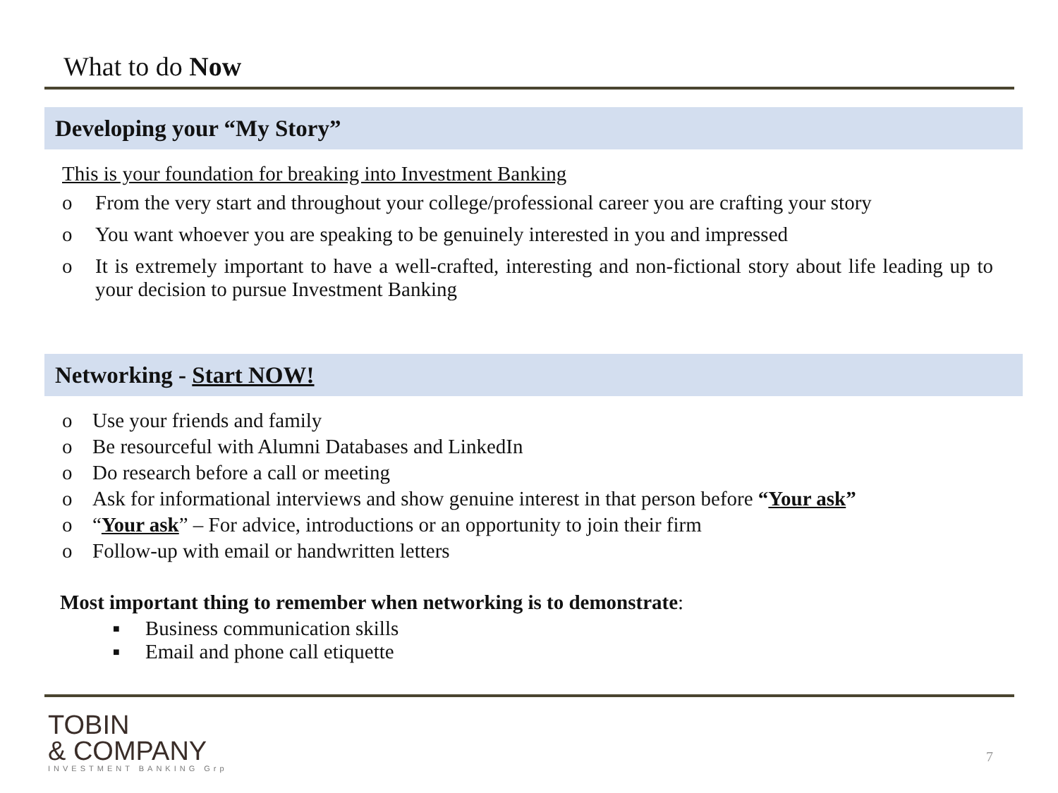What to do Now
Developing your “My Story”
This is your foundation for breaking into Investment Banking
o From the very start and throughout your college/professional career you are crafting your story
o You want whoever you are speaking to be genuinely interested in you and impressed
o It is extremely important to have a well-crafted, interesting and non-fictional story about life leading up to your decision to pursue Investment Banking
Networking - Start NOW!
o Use your friends and family
o Be resourceful with Alumni Databases and LinkedIn
o Do research before a call or meeting
o Ask for informational interviews and show genuine interest in that person before “Your ask”
o “Your ask” – For advice, introductions or an opportunity to join their firm
o Follow-up with email or handwritten letters
Most important thing to remember when networking is to demonstrate:
■ Business communication skills
■ Email and phone call etiquette
TOBIN
& COMPANY
INVESTMENT BANKING Grp
7